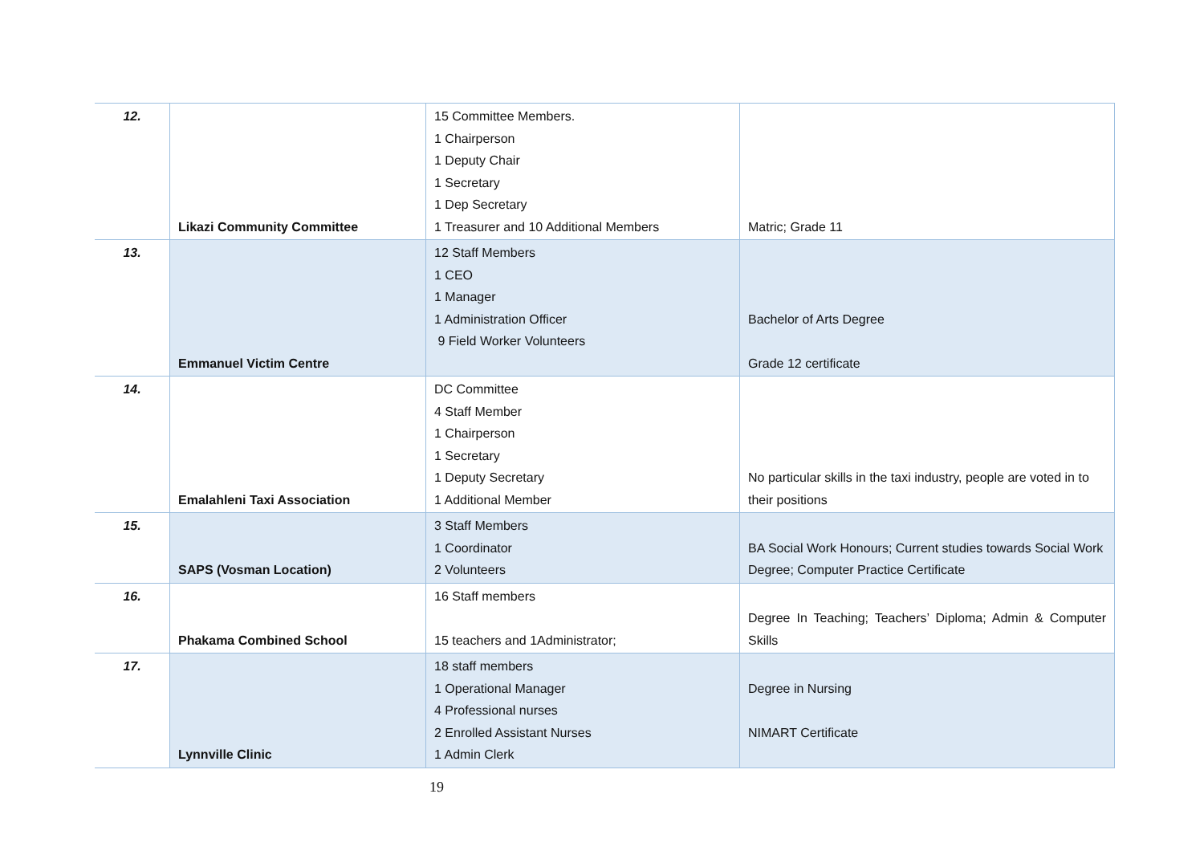| 12. | Likazi Community Committee | 15 Committee Members. 1 Chairperson 1 Deputy Chair 1 Secretary 1 Dep Secretary 1 Treasurer and 10 Additional Members | Matric; Grade 11 |
| 13. | Emmanuel Victim Centre | 12 Staff Members 1 CEO 1 Manager 1 Administration Officer 9 Field Worker Volunteers | Bachelor of Arts Degree Grade 12 certificate |
| 14. | Emalahleni Taxi Association | DC Committee 4 Staff Member 1 Chairperson 1 Secretary 1 Deputy Secretary 1 Additional Member | No particular skills in the taxi industry, people are voted in to their positions |
| 15. | SAPS (Vosman Location) | 3 Staff Members 1 Coordinator 2 Volunteers | BA Social Work Honours; Current studies towards Social Work Degree; Computer Practice Certificate |
| 16. | Phakama Combined School | 16 Staff members 15 teachers and 1Administrator; | Degree In Teaching; Teachers’ Diploma; Admin & Computer Skills |
| 17. | Lynnville Clinic | 18 staff members 1 Operational Manager 4 Professional nurses 2 Enrolled Assistant Nurses 1 Admin Clerk | Degree in Nursing NIMART Certificate |
19